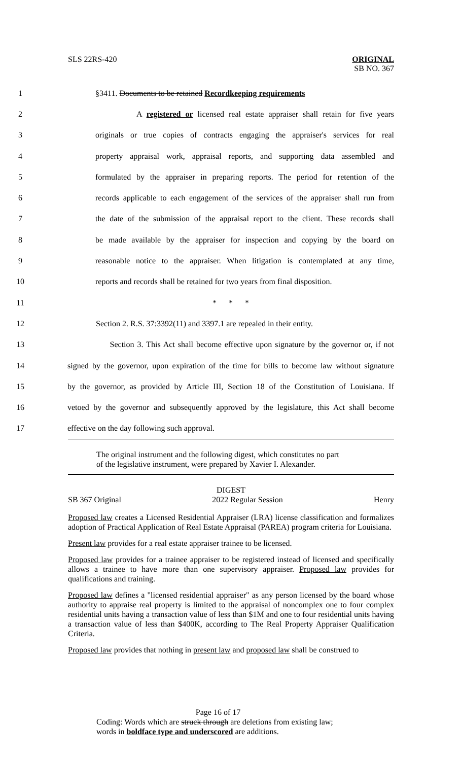SLS 22RS-420 ORIGINAL
SB NO. 367
1 §3411. Documents to be retained Recordkeeping requirements
2 A registered or licensed real estate appraiser shall retain for five years
3 originals or true copies of contracts engaging the appraiser's services for real
4 property appraisal work, appraisal reports, and supporting data assembled and
5 formulated by the appraiser in preparing reports. The period for retention of the
6 records applicable to each engagement of the services of the appraiser shall run from
7 the date of the submission of the appraisal report to the client. These records shall
8 be made available by the appraiser for inspection and copying by the board on
9 reasonable notice to the appraiser. When litigation is contemplated at any time,
10 reports and records shall be retained for two years from final disposition.
11 * * *
12 Section 2. R.S. 37:3392(11) and 3397.1 are repealed in their entity.
13 Section 3. This Act shall become effective upon signature by the governor or, if not
14 signed by the governor, upon expiration of the time for bills to become law without signature
15 by the governor, as provided by Article III, Section 18 of the Constitution of Louisiana. If
16 vetoed by the governor and subsequently approved by the legislature, this Act shall become
17 effective on the day following such approval.
The original instrument and the following digest, which constitutes no part
of the legislative instrument, were prepared by Xavier I. Alexander.
DIGEST
SB 367 Original 2022 Regular Session Henry
Proposed law creates a Licensed Residential Appraiser (LRA) license classification and formalizes adoption of Practical Application of Real Estate Appraisal (PAREA) program criteria for Louisiana.
Present law provides for a real estate appraiser trainee to be licensed.
Proposed law provides for a trainee appraiser to be registered instead of licensed and specifically allows a trainee to have more than one supervisory appraiser. Proposed law provides for qualifications and training.
Proposed law defines a "licensed residential appraiser" as any person licensed by the board whose authority to appraise real property is limited to the appraisal of noncomplex one to four complex residential units having a transaction value of less than $1M and one to four residential units having a transaction value of less than $400K, according to The Real Property Appraiser Qualification Criteria.
Proposed law provides that nothing in present law and proposed law shall be construed to
Page 16 of 17
Coding: Words which are struck through are deletions from existing law;
words in boldface type and underscored are additions.